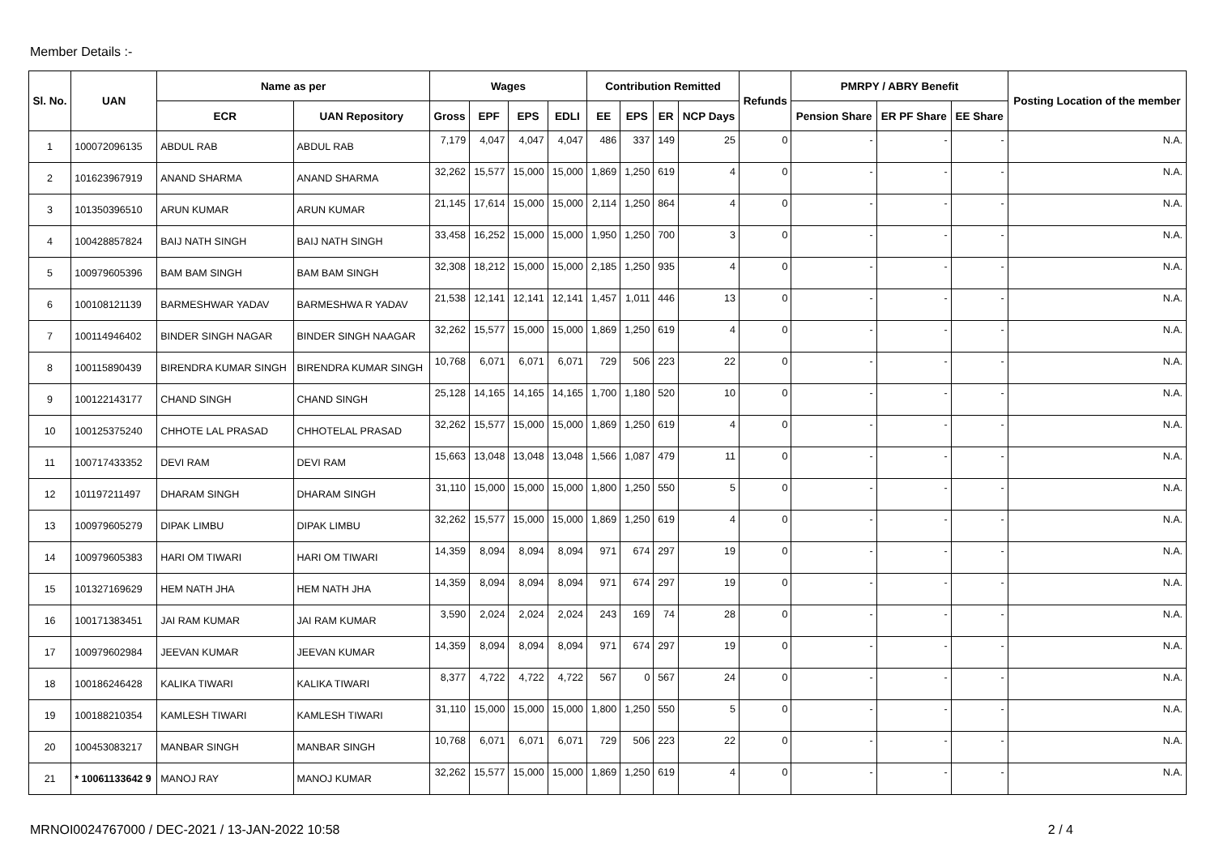Member Details :-
| Sl. No. | UAN | Name as per | | Wages | | | | Contribution Remitted | | | | Refunds | PMRPY / ABRY Benefit | | | Posting Location of the member |
| --- | --- | --- | --- | --- | --- | --- | --- | --- | --- | --- | --- | --- | --- | --- | --- | --- |
| | | ECR | UAN Repository | Gross | EPF | EPS | EDLI | EE | EPS | ER | NCP Days | | Pension Share | ER PF Share | EE Share | |
| 1 | 100072096135 | ABDUL RAB | ABDUL RAB | 7,179 | 4,047 | 4,047 | 4,047 | 486 | 337 | 149 | 25 | 0 | - | - | - | N.A. |
| 2 | 101623967919 | ANAND SHARMA | ANAND SHARMA | 32,262 | 15,577 | 15,000 | 15,000 | 1,869 | 1,250 | 619 | 4 | 0 | - | - | - | N.A. |
| 3 | 101350396510 | ARUN KUMAR | ARUN KUMAR | 21,145 | 17,614 | 15,000 | 15,000 | 2,114 | 1,250 | 864 | 4 | 0 | - | - | - | N.A. |
| 4 | 100428857824 | BAIJ NATH SINGH | BAIJ NATH SINGH | 33,458 | 16,252 | 15,000 | 15,000 | 1,950 | 1,250 | 700 | 3 | 0 | - | - | - | N.A. |
| 5 | 100979605396 | BAM BAM SINGH | BAM BAM SINGH | 32,308 | 18,212 | 15,000 | 15,000 | 2,185 | 1,250 | 935 | 4 | 0 | - | - | - | N.A. |
| 6 | 100108121139 | BARMESHWAR YADAV | BARMESHWA R YADAV | 21,538 | 12,141 | 12,141 | 12,141 | 1,457 | 1,011 | 446 | 13 | 0 | - | - | - | N.A. |
| 7 | 100114946402 | BINDER SINGH NAGAR | BINDER SINGH NAAGAR | 32,262 | 15,577 | 15,000 | 15,000 | 1,869 | 1,250 | 619 | 4 | 0 | - | - | - | N.A. |
| 8 | 100115890439 | BIRENDRA KUMAR SINGH | BIRENDRA KUMAR SINGH | 10,768 | 6,071 | 6,071 | 6,071 | 729 | 506 | 223 | 22 | 0 | - | - | - | N.A. |
| 9 | 100122143177 | CHAND SINGH | CHAND SINGH | 25,128 | 14,165 | 14,165 | 14,165 | 1,700 | 1,180 | 520 | 10 | 0 | - | - | - | N.A. |
| 10 | 100125375240 | CHHOTE LAL PRASAD | CHHOTELAL PRASAD | 32,262 | 15,577 | 15,000 | 15,000 | 1,869 | 1,250 | 619 | 4 | 0 | - | - | - | N.A. |
| 11 | 100717433352 | DEVI RAM | DEVI RAM | 15,663 | 13,048 | 13,048 | 13,048 | 1,566 | 1,087 | 479 | 11 | 0 | - | - | - | N.A. |
| 12 | 101197211497 | DHARAM SINGH | DHARAM SINGH | 31,110 | 15,000 | 15,000 | 15,000 | 1,800 | 1,250 | 550 | 5 | 0 | - | - | - | N.A. |
| 13 | 100979605279 | DIPAK LIMBU | DIPAK LIMBU | 32,262 | 15,577 | 15,000 | 15,000 | 1,869 | 1,250 | 619 | 4 | 0 | - | - | - | N.A. |
| 14 | 100979605383 | HARI OM TIWARI | HARI OM TIWARI | 14,359 | 8,094 | 8,094 | 8,094 | 971 | 674 | 297 | 19 | 0 | - | - | - | N.A. |
| 15 | 101327169629 | HEM NATH JHA | HEM NATH JHA | 14,359 | 8,094 | 8,094 | 8,094 | 971 | 674 | 297 | 19 | 0 | - | - | - | N.A. |
| 16 | 100171383451 | JAI RAM KUMAR | JAI RAM KUMAR | 3,590 | 2,024 | 2,024 | 2,024 | 243 | 169 | 74 | 28 | 0 | - | - | - | N.A. |
| 17 | 100979602984 | JEEVAN KUMAR | JEEVAN KUMAR | 14,359 | 8,094 | 8,094 | 8,094 | 971 | 674 | 297 | 19 | 0 | - | - | - | N.A. |
| 18 | 100186246428 | KALIKA TIWARI | KALIKA TIWARI | 8,377 | 4,722 | 4,722 | 4,722 | 567 | 0 | 567 | 24 | 0 | - | - | - | N.A. |
| 19 | 100188210354 | KAMLESH TIWARI | KAMLESH TIWARI | 31,110 | 15,000 | 15,000 | 15,000 | 1,800 | 1,250 | 550 | 5 | 0 | - | - | - | N.A. |
| 20 | 100453083217 | MANBAR SINGH | MANBAR SINGH | 10,768 | 6,071 | 6,071 | 6,071 | 729 | 506 | 223 | 22 | 0 | - | - | - | N.A. |
| 21 | * 10061133642 9 | MANOJ RAY | MANOJ KUMAR | 32,262 | 15,577 | 15,000 | 15,000 | 1,869 | 1,250 | 619 | 4 | 0 | - | - | - | N.A. |
MRNOI0024767000 / DEC-2021 / 13-JAN-2022 10:58 2 / 4